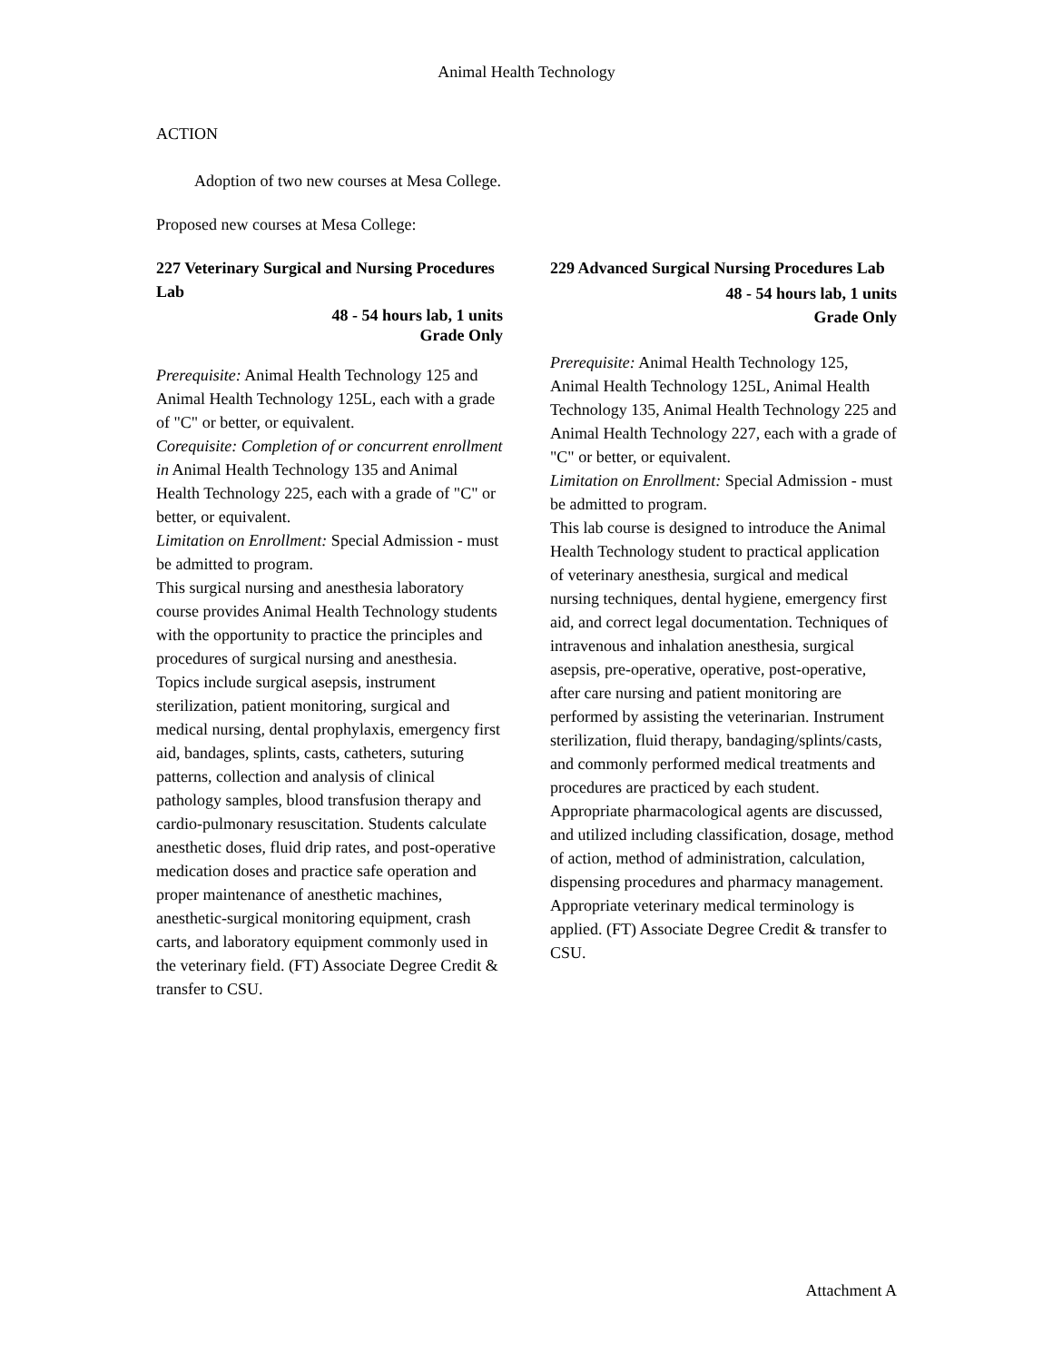Animal Health Technology
ACTION
Adoption of two new courses at Mesa College.
Proposed new courses at Mesa College:
227 Veterinary Surgical and Nursing Procedures Lab
48 - 54 hours lab, 1 units
Grade Only
Prerequisite: Animal Health Technology 125 and Animal Health Technology 125L, each with a grade of "C" or better, or equivalent.
Corequisite: Completion of or concurrent enrollment in Animal Health Technology 135 and Animal Health Technology 225, each with a grade of "C" or better, or equivalent.
Limitation on Enrollment: Special Admission - must be admitted to program.
This surgical nursing and anesthesia laboratory course provides Animal Health Technology students with the opportunity to practice the principles and procedures of surgical nursing and anesthesia. Topics include surgical asepsis, instrument sterilization, patient monitoring, surgical and medical nursing, dental prophylaxis, emergency first aid, bandages, splints, casts, catheters, suturing patterns, collection and analysis of clinical pathology samples, blood transfusion therapy and cardio-pulmonary resuscitation. Students calculate anesthetic doses, fluid drip rates, and post-operative medication doses and practice safe operation and proper maintenance of anesthetic machines, anesthetic-surgical monitoring equipment, crash carts, and laboratory equipment commonly used in the veterinary field. (FT) Associate Degree Credit & transfer to CSU.
229 Advanced Surgical Nursing Procedures Lab
48 - 54 hours lab, 1 units
Grade Only
Prerequisite: Animal Health Technology 125, Animal Health Technology 125L, Animal Health Technology 135, Animal Health Technology 225 and
Animal Health Technology 227, each with a grade of "C" or better, or equivalent.
Limitation on Enrollment: Special Admission - must be admitted to program.
This lab course is designed to introduce the Animal Health Technology student to practical application of veterinary anesthesia, surgical and medical nursing techniques, dental hygiene, emergency first aid, and correct legal documentation. Techniques of intravenous and inhalation anesthesia, surgical asepsis, pre-operative, operative, post-operative, after care nursing and patient monitoring are performed by assisting the veterinarian. Instrument sterilization, fluid therapy, bandaging/splints/casts, and commonly performed medical treatments and procedures are practiced by each student. Appropriate pharmacological agents are discussed, and utilized including classification, dosage, method of action, method of administration, calculation, dispensing procedures and pharmacy management. Appropriate veterinary medical terminology is applied. (FT) Associate Degree Credit & transfer to CSU.
Attachment A